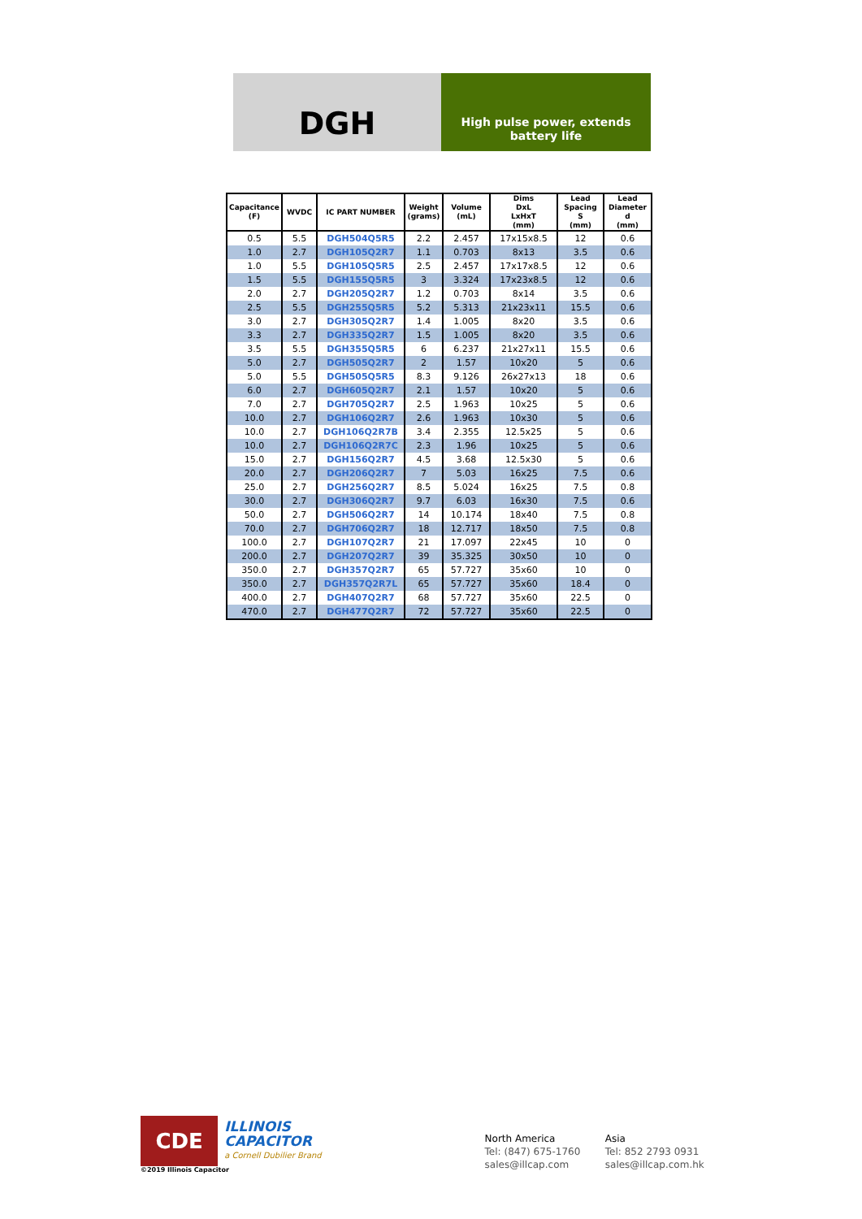DGH
High pulse power, extends battery life
| Capacitance (F) | WVDC | IC PART NUMBER | Weight (grams) | Volume (mL) | Dims DxL LxHxT (mm) | Lead Spacing S (mm) | Lead Diameter d (mm) |
| --- | --- | --- | --- | --- | --- | --- | --- |
| 0.5 | 5.5 | DGH504Q5R5 | 2.2 | 2.457 | 17x15x8.5 | 12 | 0.6 |
| 1.0 | 2.7 | DGH105Q2R7 | 1.1 | 0.703 | 8x13 | 3.5 | 0.6 |
| 1.0 | 5.5 | DGH105Q5R5 | 2.5 | 2.457 | 17x17x8.5 | 12 | 0.6 |
| 1.5 | 5.5 | DGH155Q5R5 | 3 | 3.324 | 17x23x8.5 | 12 | 0.6 |
| 2.0 | 2.7 | DGH205Q2R7 | 1.2 | 0.703 | 8x14 | 3.5 | 0.6 |
| 2.5 | 5.5 | DGH255Q5R5 | 5.2 | 5.313 | 21x23x11 | 15.5 | 0.6 |
| 3.0 | 2.7 | DGH305Q2R7 | 1.4 | 1.005 | 8x20 | 3.5 | 0.6 |
| 3.3 | 2.7 | DGH335Q2R7 | 1.5 | 1.005 | 8x20 | 3.5 | 0.6 |
| 3.5 | 5.5 | DGH355Q5R5 | 6 | 6.237 | 21x27x11 | 15.5 | 0.6 |
| 5.0 | 2.7 | DGH505Q2R7 | 2 | 1.57 | 10x20 | 5 | 0.6 |
| 5.0 | 5.5 | DGH505Q5R5 | 8.3 | 9.126 | 26x27x13 | 18 | 0.6 |
| 6.0 | 2.7 | DGH605Q2R7 | 2.1 | 1.57 | 10x20 | 5 | 0.6 |
| 7.0 | 2.7 | DGH705Q2R7 | 2.5 | 1.963 | 10x25 | 5 | 0.6 |
| 10.0 | 2.7 | DGH106Q2R7 | 2.6 | 1.963 | 10x30 | 5 | 0.6 |
| 10.0 | 2.7 | DGH106Q2R7B | 3.4 | 2.355 | 12.5x25 | 5 | 0.6 |
| 10.0 | 2.7 | DGH106Q2R7C | 2.3 | 1.96 | 10x25 | 5 | 0.6 |
| 15.0 | 2.7 | DGH156Q2R7 | 4.5 | 3.68 | 12.5x30 | 5 | 0.6 |
| 20.0 | 2.7 | DGH206Q2R7 | 7 | 5.03 | 16x25 | 7.5 | 0.6 |
| 25.0 | 2.7 | DGH256Q2R7 | 8.5 | 5.024 | 16x25 | 7.5 | 0.8 |
| 30.0 | 2.7 | DGH306Q2R7 | 9.7 | 6.03 | 16x30 | 7.5 | 0.6 |
| 50.0 | 2.7 | DGH506Q2R7 | 14 | 10.174 | 18x40 | 7.5 | 0.8 |
| 70.0 | 2.7 | DGH706Q2R7 | 18 | 12.717 | 18x50 | 7.5 | 0.8 |
| 100.0 | 2.7 | DGH107Q2R7 | 21 | 17.097 | 22x45 | 10 | 0 |
| 200.0 | 2.7 | DGH207Q2R7 | 39 | 35.325 | 30x50 | 10 | 0 |
| 350.0 | 2.7 | DGH357Q2R7 | 65 | 57.727 | 35x60 | 10 | 0 |
| 350.0 | 2.7 | DGH357Q2R7L | 65 | 57.727 | 35x60 | 18.4 | 0 |
| 400.0 | 2.7 | DGH407Q2R7 | 68 | 57.727 | 35x60 | 22.5 | 0 |
| 470.0 | 2.7 | DGH477Q2R7 | 72 | 57.727 | 35x60 | 22.5 | 0 |
CDE
ILLINOIS CAPACITOR
a Cornell Dubilier Brand
©2019 Illinois Capacitor
North America
Tel: (847) 675-1760
sales@illcap.com
Asia
Tel: 852 2793 0931
sales@illcap.com.hk